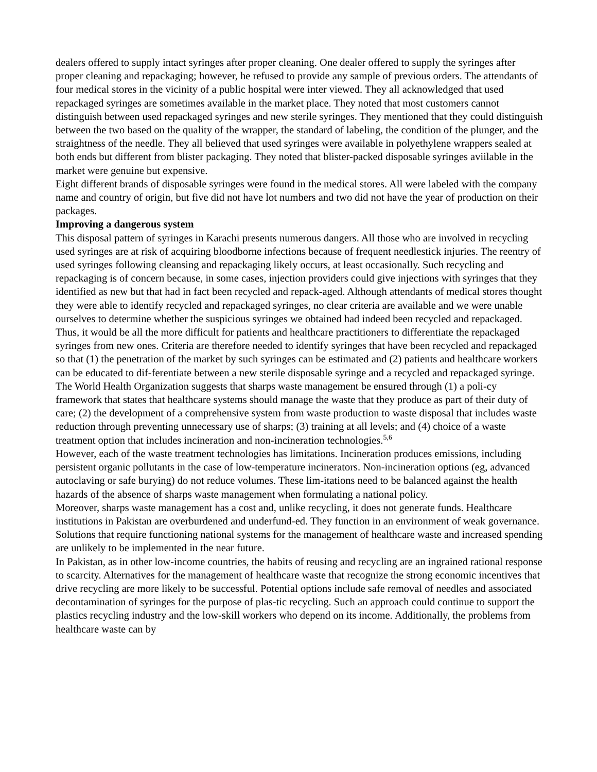dealers offered to supply intact syringes after proper cleaning. One dealer offered to supply the syringes after proper cleaning and repackaging; however, he refused to provide any sample of previous orders. The attendants of four medical stores in the vicinity of a public hospital were inter viewed. They all acknowledged that used repackaged syringes are sometimes available in the market place. They noted that most customers cannot distinguish between used repackaged syringes and new sterile syringes. They mentioned that they could distinguish between the two based on the quality of the wrapper, the standard of labeling, the condition of the plunger, and the straightness of the needle. They all believed that used syringes were available in polyethylene wrappers sealed at both ends but different from blister packaging. They noted that blister-packed disposable syringes aviilable in the market were genuine but expensive.
Eight different brands of disposable syringes were found in the medical stores. All were labeled with the company name and country of origin, but five did not have lot numbers and two did not have the year of production on their packages.
Improving a dangerous system
This disposal pattern of syringes in Karachi presents numerous dangers. All those who are involved in recycling used syringes are at risk of acquiring bloodborne infections because of frequent needlestick injuries. The reentry of used syringes following cleansing and repackaging likely occurs, at least occasionally. Such recycling and repackaging is of concern because, in some cases, injection providers could give injections with syringes that they identified as new but that had in fact been recycled and repack-aged. Although attendants of medical stores thought they were able to identify recycled and repackaged syringes, no clear criteria are available and we were unable ourselves to determine whether the suspicious syringes we obtained had indeed been recycled and repackaged. Thus, it would be all the more difficult for patients and healthcare practitioners to differentiate the repackaged syringes from new ones. Criteria are therefore needed to identify syringes that have been recycled and repackaged so that (1) the penetration of the market by such syringes can be estimated and (2) patients and healthcare workers can be educated to dif-ferentiate between a new sterile disposable syringe and a recycled and repackaged syringe.
The World Health Organization suggests that sharps waste management be ensured through (1) a poli-cy framework that states that healthcare systems should manage the waste that they produce as part of their duty of care; (2) the development of a comprehensive system from waste production to waste disposal that includes waste reduction through preventing unnecessary use of sharps; (3) training at all levels; and (4) choice of a waste treatment option that includes incineration and non-incineration technologies.<sup>5,6</sup>
However, each of the waste treatment technologies has limitations. Incineration produces emissions, including persistent organic pollutants in the case of low-temperature incinerators. Non-incineration options (eg, advanced autoclaving or safe burying) do not reduce volumes. These lim-itations need to be balanced against the health hazards of the absence of sharps waste management when formulating a national policy.
Moreover, sharps waste management has a cost and, unlike recycling, it does not generate funds. Healthcare institutions in Pakistan are overburdened and underfund-ed. They function in an environment of weak governance. Solutions that require functioning national systems for the management of healthcare waste and increased spending are unlikely to be implemented in the near future.
In Pakistan, as in other low-income countries, the habits of reusing and recycling are an ingrained rational response to scarcity. Alternatives for the management of healthcare waste that recognize the strong economic incentives that drive recycling are more likely to be successful. Potential options include safe removal of needles and associated decontamination of syringes for the purpose of plas-tic recycling. Such an approach could continue to support the plastics recycling industry and the low-skill workers who depend on its income. Additionally, the problems from healthcare waste can by